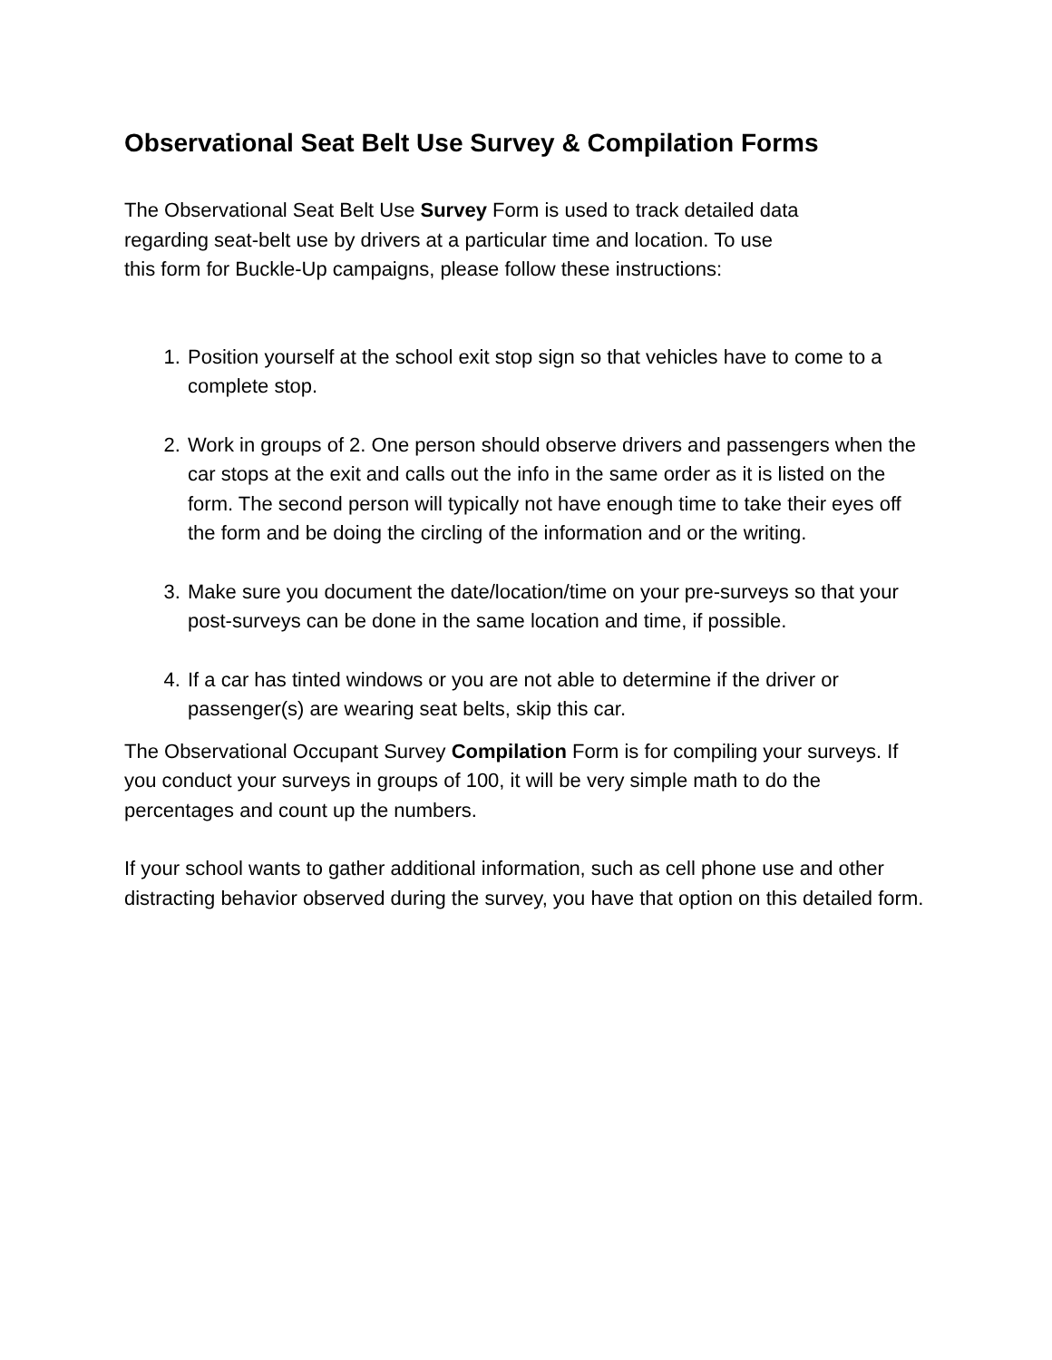Observational Seat Belt Use Survey & Compilation Forms
The Observational Seat Belt Use Survey Form is used to track detailed data
regarding seat-belt use by drivers at a particular time and location. To use
this form for Buckle-Up campaigns, please follow these instructions:
1. Position yourself at the school exit stop sign so that vehicles have to come to a complete stop.
2. Work in groups of 2. One person should observe drivers and passengers when the car stops at the exit and calls out the info in the same order as it is listed on the form. The second person will typically not have enough time to take their eyes off the form and be doing the circling of the information and or the writing.
3. Make sure you document the date/location/time on your pre-surveys so that your post-surveys can be done in the same location and time, if possible.
4. If a car has tinted windows or you are not able to determine if the driver or passenger(s) are wearing seat belts, skip this car.
The Observational Occupant Survey Compilation Form is for compiling your surveys. If you conduct your surveys in groups of 100, it will be very simple math to do the percentages and count up the numbers.
If your school wants to gather additional information, such as cell phone use and other distracting behavior observed during the survey, you have that option on this detailed form.